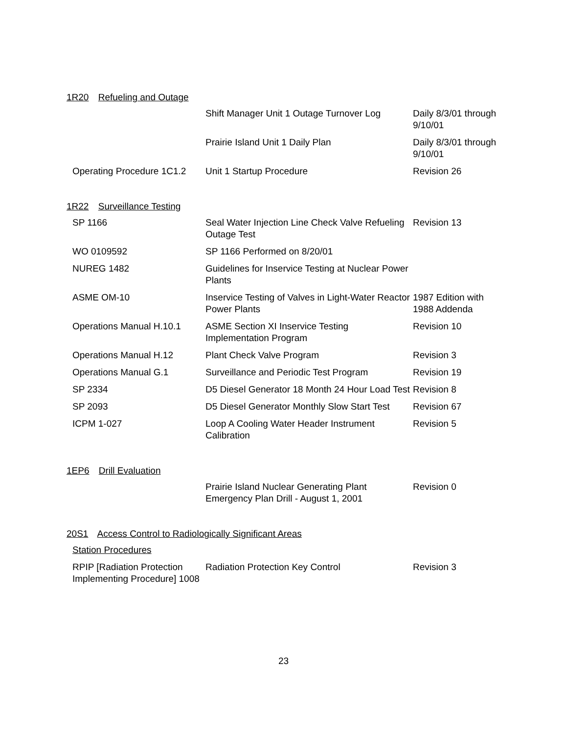1R20 Refueling and Outage
| | Shift Manager Unit 1 Outage Turnover Log | Daily 8/3/01 through 9/10/01 |
| | Prairie Island Unit 1 Daily Plan | Daily 8/3/01 through 9/10/01 |
| Operating Procedure 1C1.2 | Unit 1 Startup Procedure | Revision 26 |
1R22 Surveillance Testing
| SP 1166 | Seal Water Injection Line Check Valve Refueling Outage Test | Revision 13 |
| WO 0109592 | SP 1166 Performed on 8/20/01 | |
| NUREG 1482 | Guidelines for Inservice Testing at Nuclear Power Plants | |
| ASME OM-10 | Inservice Testing of Valves in Light-Water Reactor Power Plants | 1987 Edition with 1988 Addenda |
| Operations Manual H.10.1 | ASME Section XI Inservice Testing Implementation Program | Revision 10 |
| Operations Manual H.12 | Plant Check Valve Program | Revision 3 |
| Operations Manual G.1 | Surveillance and Periodic Test Program | Revision 19 |
| SP 2334 | D5 Diesel Generator 18 Month 24 Hour Load Test | Revision 8 |
| SP 2093 | D5 Diesel Generator Monthly Slow Start Test | Revision 67 |
| ICPM 1-027 | Loop A Cooling Water Header Instrument Calibration | Revision 5 |
1EP6 Drill Evaluation
| | Prairie Island Nuclear Generating Plant Emergency Plan Drill - August 1, 2001 | Revision 0 |
20S1 Access Control to Radiologically Significant Areas
| Station Procedures | | |
| RPIP [Radiation Protection Implementing Procedure] 1008 | Radiation Protection Key Control | Revision 3 |
23